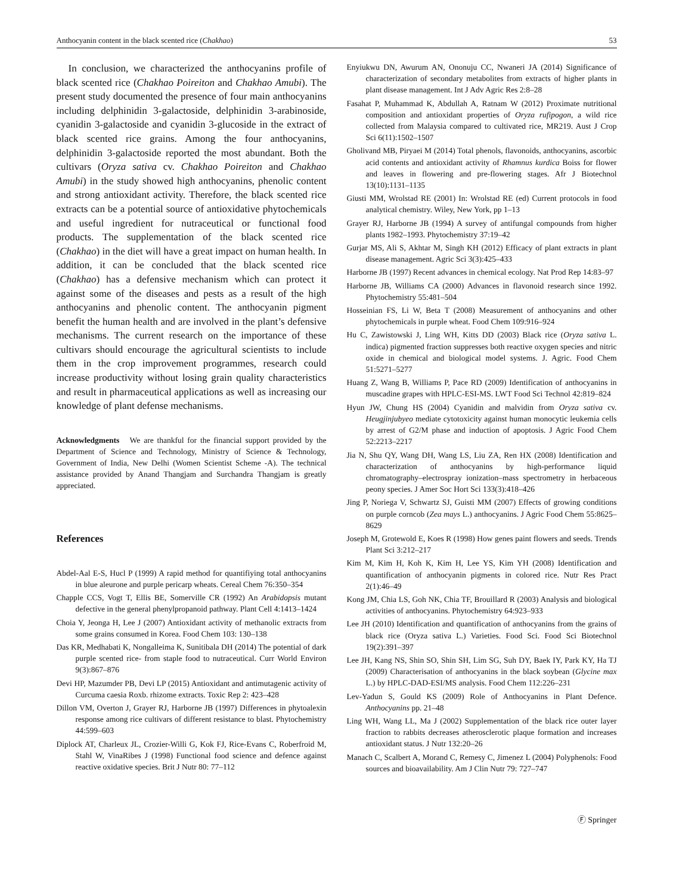Anthocyanin content in the black scented rice (Chakhao) 53
In conclusion, we characterized the anthocyanins profile of black scented rice (Chakhao Poireiton and Chakhao Amubi). The present study documented the presence of four main anthocyanins including delphinidin 3-galactoside, delphinidin 3-arabinoside, cyanidin 3-galactoside and cyanidin 3-glucoside in the extract of black scented rice grains. Among the four anthocyanins, delphinidin 3-galactoside reported the most abundant. Both the cultivars (Oryza sativa cv. Chakhao Poireiton and Chakhao Amubi) in the study showed high anthocyanins, phenolic content and strong antioxidant activity. Therefore, the black scented rice extracts can be a potential source of antioxidative phytochemicals and useful ingredient for nutraceutical or functional food products. The supplementation of the black scented rice (Chakhao) in the diet will have a great impact on human health. In addition, it can be concluded that the black scented rice (Chakhao) has a defensive mechanism which can protect it against some of the diseases and pests as a result of the high anthocyanins and phenolic content. The anthocyanin pigment benefit the human health and are involved in the plant’s defensive mechanisms. The current research on the importance of these cultivars should encourage the agricultural scientists to include them in the crop improvement programmes, research could increase productivity without losing grain quality characteristics and result in pharmaceutical applications as well as increasing our knowledge of plant defense mechanisms.
Acknowledgments We are thankful for the financial support provided by the Department of Science and Technology, Ministry of Science & Technology, Government of India, New Delhi (Women Scientist Scheme -A). The technical assistance provided by Anand Thangjam and Surchandra Thangjam is greatly appreciated.
References
Abdel-Aal E-S, Hucl P (1999) A rapid method for quantifiying total anthocyanins in blue aleurone and purple pericarp wheats. Cereal Chem 76:350–354
Chapple CCS, Vogt T, Ellis BE, Somerville CR (1992) An Arabidopsis mutant defective in the general phenylpropanoid pathway. Plant Cell 4:1413–1424
Choia Y, Jeonga H, Lee J (2007) Antioxidant activity of methanolic extracts from some grains consumed in Korea. Food Chem 103: 130–138
Das KR, Medhabati K, Nongalleima K, Sunitibala DH (2014) The potential of dark purple scented rice- from staple food to nutraceutical. Curr World Environ 9(3):867–876
Devi HP, Mazumder PB, Devi LP (2015) Antioxidant and antimutagenic activity of Curcuma caesia Roxb. rhizome extracts. Toxic Rep 2: 423–428
Dillon VM, Overton J, Grayer RJ, Harborne JB (1997) Differences in phytoalexin response among rice cultivars of different resistance to blast. Phytochemistry 44:599–603
Diplock AT, Charleux JL, Crozier-Willi G, Kok FJ, Rice-Evans C, Roberfroid M, Stahl W, VinaRibes J (1998) Functional food science and defence against reactive oxidative species. Brit J Nutr 80: 77–112
Enyiukwu DN, Awurum AN, Ononuju CC, Nwaneri JA (2014) Significance of characterization of secondary metabolites from extracts of higher plants in plant disease management. Int J Adv Agric Res 2:8–28
Fasahat P, Muhammad K, Abdullah A, Ratnam W (2012) Proximate nutritional composition and antioxidant properties of Oryza rufipogon, a wild rice collected from Malaysia compared to cultivated rice, MR219. Aust J Crop Sci 6(11):1502–1507
Gholivand MB, Piryaei M (2014) Total phenols, flavonoids, anthocyanins, ascorbic acid contents and antioxidant activity of Rhamnus kurdica Boiss for flower and leaves in flowering and pre-flowering stages. Afr J Biotechnol 13(10):1131–1135
Giusti MM, Wrolstad RE (2001) In: Wrolstad RE (ed) Current protocols in food analytical chemistry. Wiley, New York, pp 1–13
Grayer RJ, Harborne JB (1994) A survey of antifungal compounds from higher plants 1982–1993. Phytochemistry 37:19–42
Gurjar MS, Ali S, Akhtar M, Singh KH (2012) Efficacy of plant extracts in plant disease management. Agric Sci 3(3):425–433
Harborne JB (1997) Recent advances in chemical ecology. Nat Prod Rep 14:83–97
Harborne JB, Williams CA (2000) Advances in flavonoid research since 1992. Phytochemistry 55:481–504
Hosseinian FS, Li W, Beta T (2008) Measurement of anthocyanins and other phytochemicals in purple wheat. Food Chem 109:916–924
Hu C, Zawistowski J, Ling WH, Kitts DD (2003) Black rice (Oryza sativa L. indica) pigmented fraction suppresses both reactive oxygen species and nitric oxide in chemical and biological model systems. J. Agric. Food Chem 51:5271–5277
Huang Z, Wang B, Williams P, Pace RD (2009) Identification of anthocyanins in muscadine grapes with HPLC-ESI-MS. LWT Food Sci Technol 42:819–824
Hyun JW, Chung HS (2004) Cyanidin and malvidin from Oryza sativa cv. Heugjinjubyeo mediate cytotoxicity against human monocytic leukemia cells by arrest of G2/M phase and induction of apoptosis. J Agric Food Chem 52:2213–2217
Jia N, Shu QY, Wang DH, Wang LS, Liu ZA, Ren HX (2008) Identification and characterization of anthocyanins by high-performance liquid chromatography–electrospray ionization–mass spectrometry in herbaceous peony species. J Amer Soc Hort Sci 133(3):418–426
Jing P, Noriega V, Schwartz SJ, Guisti MM (2007) Effects of growing conditions on purple corncob (Zea mays L.) anthocyanins. J Agric Food Chem 55:8625–8629
Joseph M, Grotewold E, Koes R (1998) How genes paint flowers and seeds. Trends Plant Sci 3:212–217
Kim M, Kim H, Koh K, Kim H, Lee YS, Kim YH (2008) Identification and quantification of anthocyanin pigments in colored rice. Nutr Res Pract 2(1):46–49
Kong JM, Chia LS, Goh NK, Chia TF, Brouillard R (2003) Analysis and biological activities of anthocyanins. Phytochemistry 64:923–933
Lee JH (2010) Identification and quantification of anthocyanins from the grains of black rice (Oryza sativa L.) Varieties. Food Sci. Food Sci Biotechnol 19(2):391–397
Lee JH, Kang NS, Shin SO, Shin SH, Lim SG, Suh DY, Baek IY, Park KY, Ha TJ (2009) Characterisation of anthocyanins in the black soybean (Glycine max L.) by HPLC-DAD-ESI/MS analysis. Food Chem 112:226–231
Lev-Yadun S, Gould KS (2009) Role of Anthocyanins in Plant Defence. Anthocyanins pp. 21–48
Ling WH, Wang LL, Ma J (2002) Supplementation of the black rice outer layer fraction to rabbits decreases atherosclerotic plaque formation and increases antioxidant status. J Nutr 132:20–26
Manach C, Scalbert A, Morand C, Remesy C, Jimenez L (2004) Polyphenols: Food sources and bioavailability. Am J Clin Nutr 79: 727–747
Ⓕ Springer